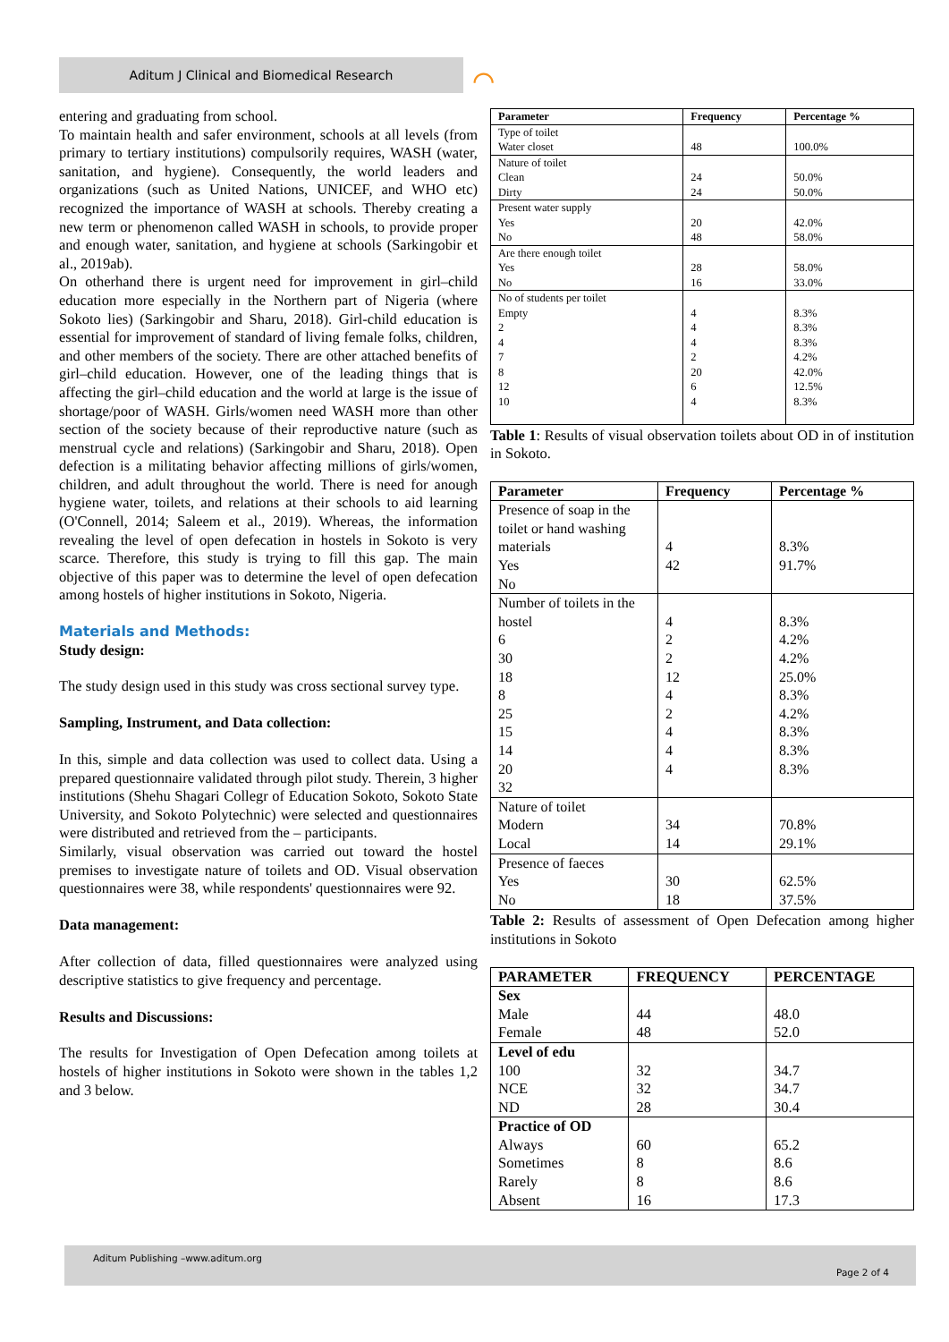Aditum J Clinical and Biomedical Research ⌒
entering and graduating from school.
To maintain health and safer environment, schools at all levels (from primary to tertiary institutions) compulsorily requires, WASH (water, sanitation, and hygiene). Consequently, the world leaders and organizations (such as United Nations, UNICEF, and WHO etc) recognized the importance of WASH at schools. Thereby creating a new term or phenomenon called WASH in schools, to provide proper and enough water, sanitation, and hygiene at schools (Sarkingobir et al., 2019ab).
On otherhand there is urgent need for improvement in girl–child education more especially in the Northern part of Nigeria (where Sokoto lies) (Sarkingobir and Sharu, 2018). Girl-child education is essential for improvement of standard of living female folks, children, and other members of the society. There are other attached benefits of girl–child education. However, one of the leading things that is affecting the girl–child education and the world at large is the issue of shortage/poor of WASH. Girls/women need WASH more than other section of the society because of their reproductive nature (such as menstrual cycle and relations) (Sarkingobir and Sharu, 2018). Open defection is a militating behavior affecting millions of girls/women, children, and adult throughout the world. There is need for anough hygiene water, toilets, and relations at their schools to aid learning (O'Connell, 2014; Saleem et al., 2019). Whereas, the information revealing the level of open defecation in hostels in Sokoto is very scarce. Therefore, this study is trying to fill this gap. The main objective of this paper was to determine the level of open defecation among hostels of higher institutions in Sokoto, Nigeria.
Materials and Methods:
Study design:
The study design used in this study was cross sectional survey type.
Sampling, Instrument, and Data collection:
In this, simple and data collection was used to collect data. Using a prepared questionnaire validated through pilot study. Therein, 3 higher institutions (Shehu Shagari Collegr of Education Sokoto, Sokoto State University, and Sokoto Polytechnic) were selected and questionnaires were distributed and retrieved from the – participants.
Similarly, visual observation was carried out toward the hostel premises to investigate nature of toilets and OD. Visual observation questionnaires were 38, while respondents' questionnaires were 92.
Data management:
After collection of data, filled questionnaires were analyzed using descriptive statistics to give frequency and percentage.
Results and Discussions:
The results for Investigation of Open Defecation among toilets at hostels of higher institutions in Sokoto were shown in the tables 1,2 and 3 below.
| Parameter | Frequency | Percentage % |
| --- | --- | --- |
| Type of toilet Water closet | 48 | 100.0% |
| Nature of toilet Clean Dirty | 24 24 | 50.0% 50.0% |
| Present water supply Yes No | 20 48 | 42.0% 58.0% |
| Are there enough toilet Yes No | 28 16 | 58.0% 33.0% |
| No of students per toilet Empty 2 4 7 8 12 10 | 4 4 4 2 20 6 4 | 8.3% 8.3% 8.3% 4.2% 42.0% 12.5% 8.3% |
Table 1: Results of visual observation toilets about OD in of institution in Sokoto.
| Parameter | Frequency | Percentage % |
| --- | --- | --- |
| Presence of soap in the toilet or hand washing materials Yes No | 4 42 | 8.3% 91.7% |
| Number of toilets in the hostel 6 30 18 8 25 15 14 20 32 | 4 2 2 12 4 2 4 4 4 | 8.3% 4.2% 4.2% 25.0% 8.3% 4.2% 8.3% 8.3% 8.3% |
| Nature of toilet Modern Local | 34 14 | 70.8% 29.1% |
| Presence of faeces Yes No | 30 18 | 62.5% 37.5% |
Table 2: Results of assessment of Open Defecation among higher institutions in Sokoto
| PARAMETER | FREQUENCY | PERCENTAGE |
| --- | --- | --- |
| Sex Male Female | 44 48 | 48.0 52.0 |
| Level of edu 100 NCE ND | 32 32 28 | 34.7 34.7 30.4 |
| Practice of OD Always Sometimes Rarely Absent | 60 8 8 16 | 65.2 8.6 8.6 17.3 |
Aditum Publishing –www.aditum.org
Page 2 of 4